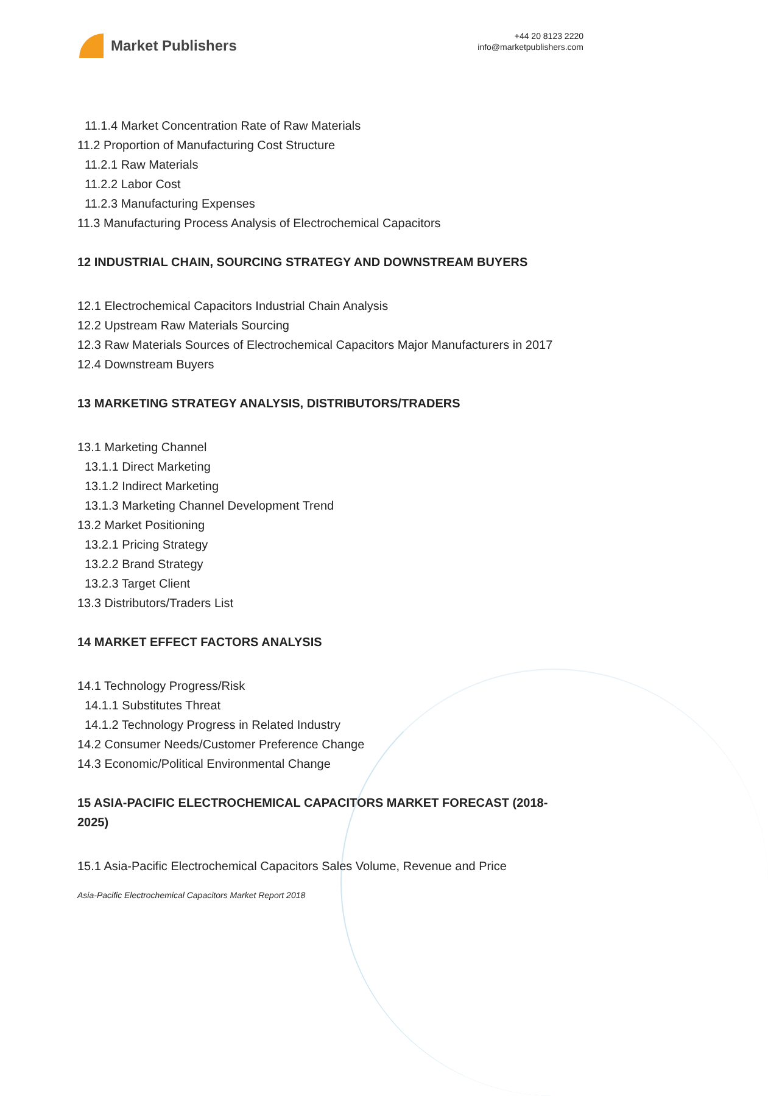Market Publishers
+44 20 8123 2220
info@marketpublishers.com
11.1.4 Market Concentration Rate of Raw Materials
11.2 Proportion of Manufacturing Cost Structure
11.2.1 Raw Materials
11.2.2 Labor Cost
11.2.3 Manufacturing Expenses
11.3 Manufacturing Process Analysis of Electrochemical Capacitors
12 INDUSTRIAL CHAIN, SOURCING STRATEGY AND DOWNSTREAM BUYERS
12.1 Electrochemical Capacitors Industrial Chain Analysis
12.2 Upstream Raw Materials Sourcing
12.3 Raw Materials Sources of Electrochemical Capacitors Major Manufacturers in 2017
12.4 Downstream Buyers
13 MARKETING STRATEGY ANALYSIS, DISTRIBUTORS/TRADERS
13.1 Marketing Channel
13.1.1 Direct Marketing
13.1.2 Indirect Marketing
13.1.3 Marketing Channel Development Trend
13.2 Market Positioning
13.2.1 Pricing Strategy
13.2.2 Brand Strategy
13.2.3 Target Client
13.3 Distributors/Traders List
14 MARKET EFFECT FACTORS ANALYSIS
14.1 Technology Progress/Risk
14.1.1 Substitutes Threat
14.1.2 Technology Progress in Related Industry
14.2 Consumer Needs/Customer Preference Change
14.3 Economic/Political Environmental Change
15 ASIA-PACIFIC ELECTROCHEMICAL CAPACITORS MARKET FORECAST (2018-2025)
15.1 Asia-Pacific Electrochemical Capacitors Sales Volume, Revenue and Price
Asia-Pacific Electrochemical Capacitors Market Report 2018